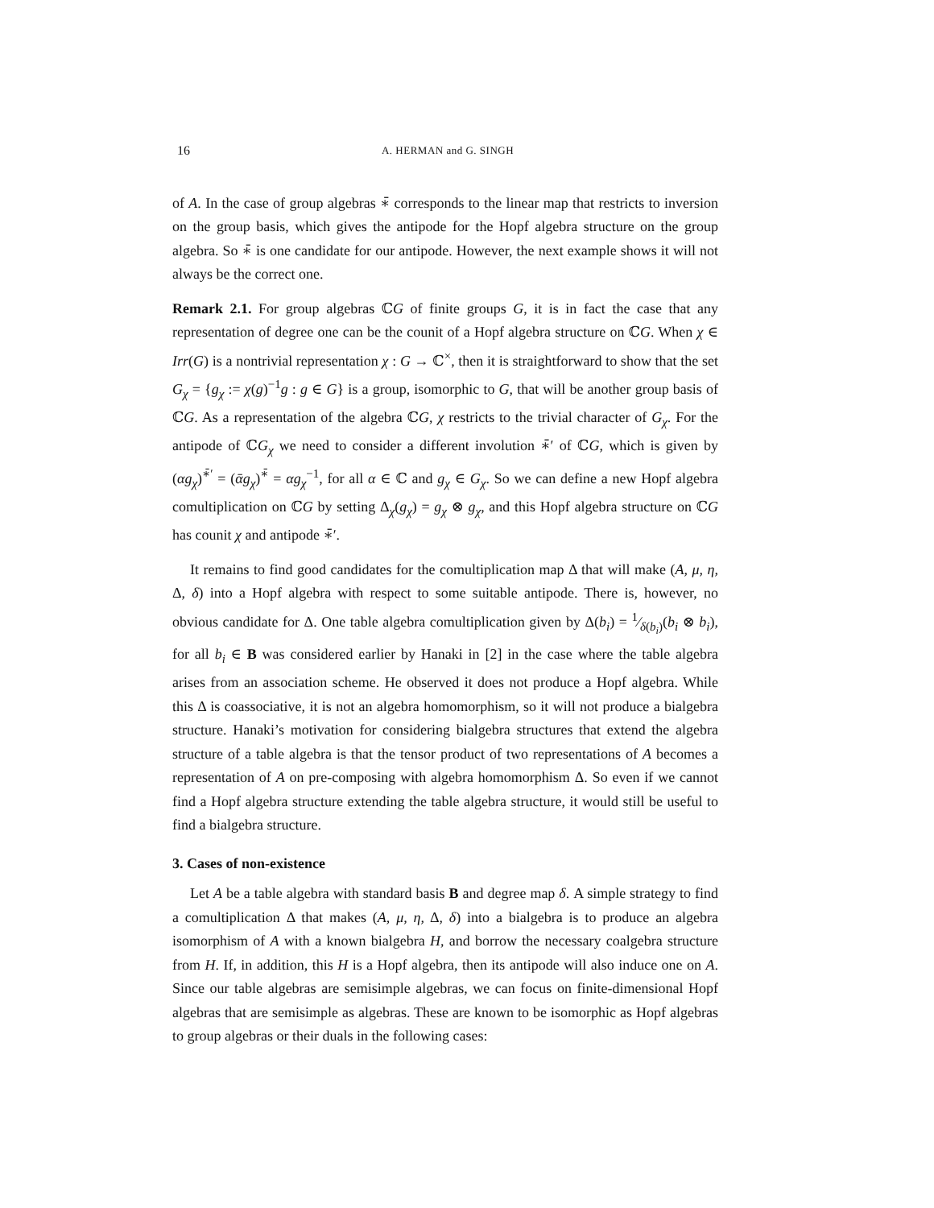16 A. HERMAN and G. SINGH
of A. In the case of group algebras ∗̄ corresponds to the linear map that restricts to inversion on the group basis, which gives the antipode for the Hopf algebra structure on the group algebra. So ∗̄ is one candidate for our antipode. However, the next example shows it will not always be the correct one.
Remark 2.1. For group algebras ℂG of finite groups G, it is in fact the case that any representation of degree one can be the counit of a Hopf algebra structure on ℂG. When χ ∈ Irr(G) is a nontrivial representation χ : G → ℂ<sup>×</sup>, then it is straightforward to show that the set G<sub>χ</sub> = {g<sub>χ</sub> := χ(g)<sup>−1</sup>g : g ∈ G} is a group, isomorphic to G, that will be another group basis of ℂG. As a representation of the algebra ℂG, χ restricts to the trivial character of G<sub>χ</sub>. For the antipode of ℂG<sub>χ</sub> we need to consider a different involution ∗̄′ of ℂG, which is given by (αg<sub>χ</sub>)<sup>∗̄′</sup> = (ᾱg<sub>χ</sub>)<sup>∗̄</sup> = αg<sub>χ</sub><sup>−1</sup>, for all α ∈ ℂ and g<sub>χ</sub> ∈ G<sub>χ</sub>. So we can define a new Hopf algebra comultiplication on ℂG by setting Δ<sub>χ</sub>(g<sub>χ</sub>) = g<sub>χ</sub> ⊗ g<sub>χ</sub>, and this Hopf algebra structure on ℂG has counit χ and antipode ∗̄′.
It remains to find good candidates for the comultiplication map Δ that will make (A, μ, η, Δ, δ) into a Hopf algebra with respect to some suitable antipode. There is, however, no obvious candidate for Δ. One table algebra comultiplication given by Δ(b<sub>i</sub>) = 1⁄δ(b<sub>i</sub>)(b<sub>i</sub> ⊗ b<sub>i</sub>), for all b<sub>i</sub> ∈ B was considered earlier by Hanaki in [2] in the case where the table algebra arises from an association scheme. He observed it does not produce a Hopf algebra. While this Δ is coassociative, it is not an algebra homomorphism, so it will not produce a bialgebra structure. Hanaki’s motivation for considering bialgebra structures that extend the algebra structure of a table algebra is that the tensor product of two representations of A becomes a representation of A on pre-composing with algebra homomorphism Δ. So even if we cannot find a Hopf algebra structure extending the table algebra structure, it would still be useful to find a bialgebra structure.
3. Cases of non-existence
Let A be a table algebra with standard basis B and degree map δ. A simple strategy to find a comultiplication Δ that makes (A, μ, η, Δ, δ) into a bialgebra is to produce an algebra isomorphism of A with a known bialgebra H, and borrow the necessary coalgebra structure from H. If, in addition, this H is a Hopf algebra, then its antipode will also induce one on A. Since our table algebras are semisimple algebras, we can focus on finite-dimensional Hopf algebras that are semisimple as algebras. These are known to be isomorphic as Hopf algebras to group algebras or their duals in the following cases: